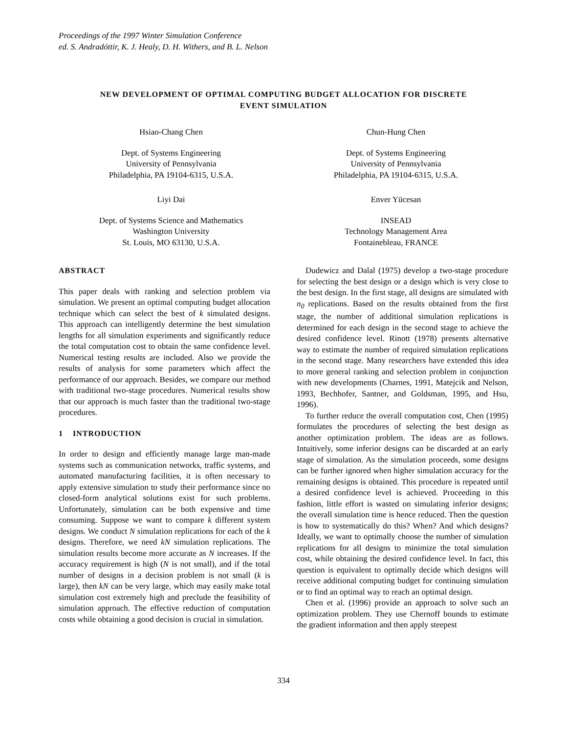Proceedings of the 1997 Winter Simulation Conference
ed. S. Andradóttir, K. J. Healy, D. H. Withers, and B. L. Nelson
NEW DEVELOPMENT OF OPTIMAL COMPUTING BUDGET ALLOCATION FOR DISCRETE
EVENT SIMULATION
Hsiao-Chang Chen
Dept. of Systems Engineering
University of Pennsylvania
Philadelphia, PA 19104-6315, U.S.A.
Liyi Dai
Dept. of Systems Science and Mathematics
Washington University
St. Louis, MO 63130, U.S.A.
Chun-Hung Chen
Dept. of Systems Engineering
University of Pennsylvania
Philadelphia, PA 19104-6315, U.S.A.
Enver Yücesan
INSEAD
Technology Management Area
Fontainebleau, FRANCE
ABSTRACT
This paper deals with ranking and selection problem via simulation. We present an optimal computing budget allocation technique which can select the best of k simulated designs. This approach can intelligently determine the best simulation lengths for all simulation experiments and significantly reduce the total computation cost to obtain the same confidence level. Numerical testing results are included. Also we provide the results of analysis for some parameters which affect the performance of our approach. Besides, we compare our method with traditional two-stage procedures. Numerical results show that our approach is much faster than the traditional two-stage procedures.
1 INTRODUCTION
In order to design and efficiently manage large man-made systems such as communication networks, traffic systems, and automated manufacturing facilities, it is often necessary to apply extensive simulation to study their performance since no closed-form analytical solutions exist for such problems. Unfortunately, simulation can be both expensive and time consuming. Suppose we want to compare k different system designs. We conduct N simulation replications for each of the k designs. Therefore, we need kN simulation replications. The simulation results become more accurate as N increases. If the accuracy requirement is high (N is not small), and if the total number of designs in a decision problem is not small (k is large), then kN can be very large, which may easily make total simulation cost extremely high and preclude the feasibility of simulation approach. The effective reduction of computation costs while obtaining a good decision is crucial in simulation.
Dudewicz and Dalal (1975) develop a two-stage procedure for selecting the best design or a design which is very close to the best design. In the first stage, all designs are simulated with n<sub>0</sub> replications. Based on the results obtained from the first stage, the number of additional simulation replications is determined for each design in the second stage to achieve the desired confidence level. Rinott (1978) presents alternative way to estimate the number of required simulation replications in the second stage. Many researchers have extended this idea to more general ranking and selection problem in conjunction with new developments (Charnes, 1991, Matejcik and Nelson, 1993, Bechhofer, Santner, and Goldsman, 1995, and Hsu, 1996).
To further reduce the overall computation cost, Chen (1995) formulates the procedures of selecting the best design as another optimization problem. The ideas are as follows. Intuitively, some inferior designs can be discarded at an early stage of simulation. As the simulation proceeds, some designs can be further ignored when higher simulation accuracy for the remaining designs is obtained. This procedure is repeated until a desired confidence level is achieved. Proceeding in this fashion, little effort is wasted on simulating inferior designs; the overall simulation time is hence reduced. Then the question is how to systematically do this? When? And which designs? Ideally, we want to optimally choose the number of simulation replications for all designs to minimize the total simulation cost, while obtaining the desired confidence level. In fact, this question is equivalent to optimally decide which designs will receive additional computing budget for continuing simulation or to find an optimal way to reach an optimal design.
Chen et al. (1996) provide an approach to solve such an optimization problem. They use Chernoff bounds to estimate the gradient information and then apply steepest
334